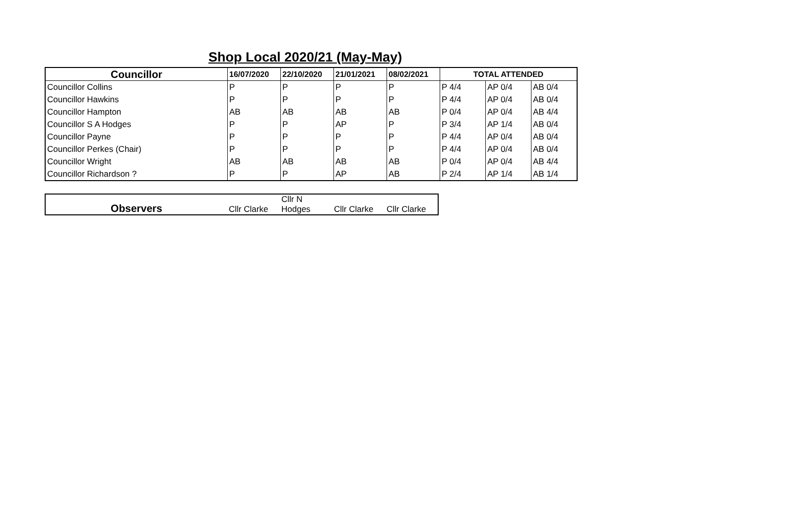Shop Local 2020/21 (May-May)
| Councillor | 16/07/2020 | 22/10/2020 | 21/01/2021 | 08/02/2021 | TOTAL ATTENDED | | |
| --- | --- | --- | --- | --- | --- | --- | --- |
| Councillor Collins | P | P | P | P | P 4/4 | AP 0/4 | AB 0/4 |
| Councillor Hawkins | P | P | P | P | P 4/4 | AP 0/4 | AB 0/4 |
| Councillor Hampton | AB | AB | AB | AB | P 0/4 | AP 0/4 | AB 4/4 |
| Councillor S A Hodges | P | P | AP | P | P 3/4 | AP 1/4 | AB 0/4 |
| Councillor Payne | P | P | P | P | P 4/4 | AP 0/4 | AB 0/4 |
| Councillor Perkes (Chair) | P | P | P | P | P 4/4 | AP 0/4 | AB 0/4 |
| Councillor Wright | AB | AB | AB | AB | P 0/4 | AP 0/4 | AB 4/4 |
| Councillor Richardson ? | P | P | AP | AB | P 2/4 | AP 1/4 | AB 1/4 |
| Observers | Cllr Clarke | Cllr N Hodges | Cllr Clarke | Cllr Clarke |